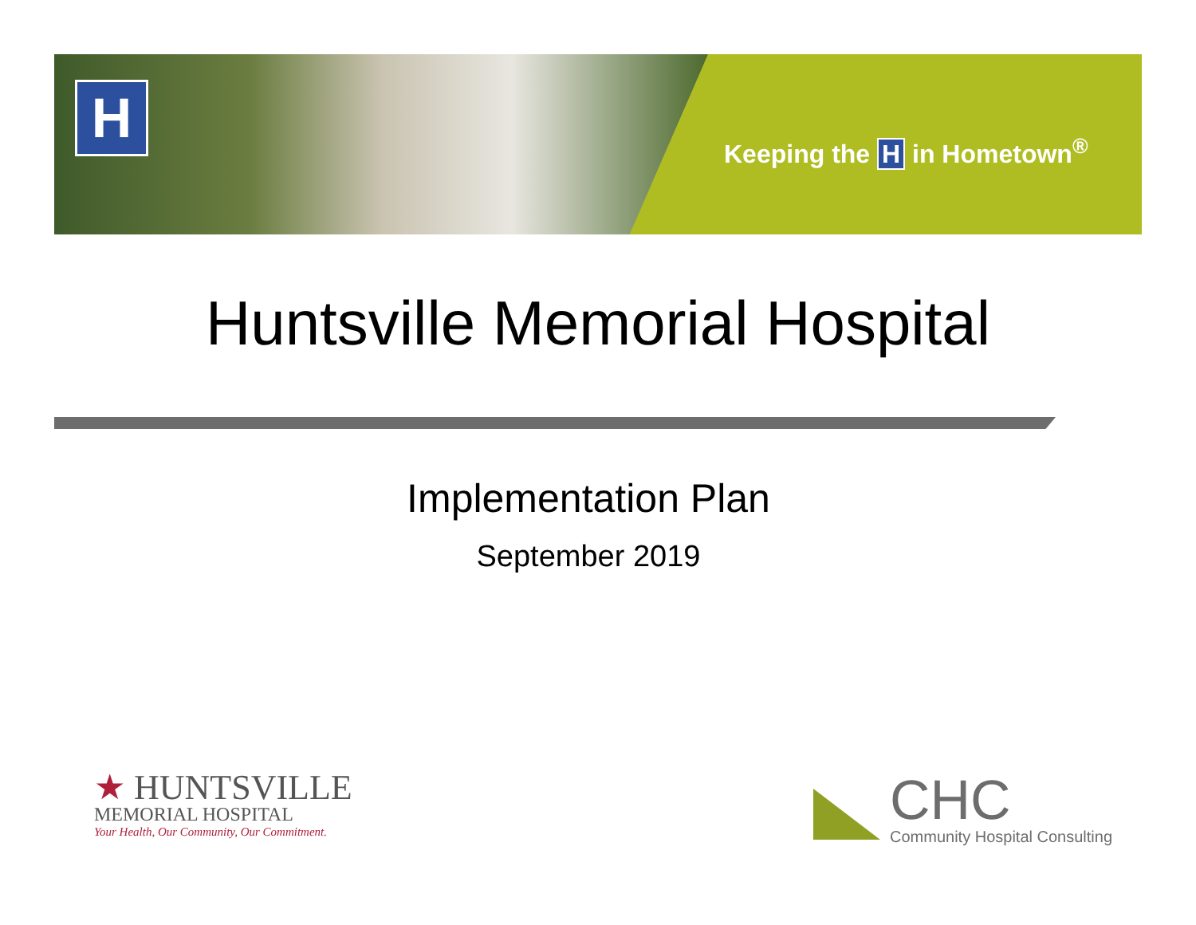H
Keeping the H in Hometown<sup>®</sup>
Huntsville Memorial Hospital
Implementation Plan
September 2019
★ HUNTSVILLE
MEMORIAL HOSPITAL
Your Health, Our Community, Our Commitment.
CHC
Community Hospital Consulting